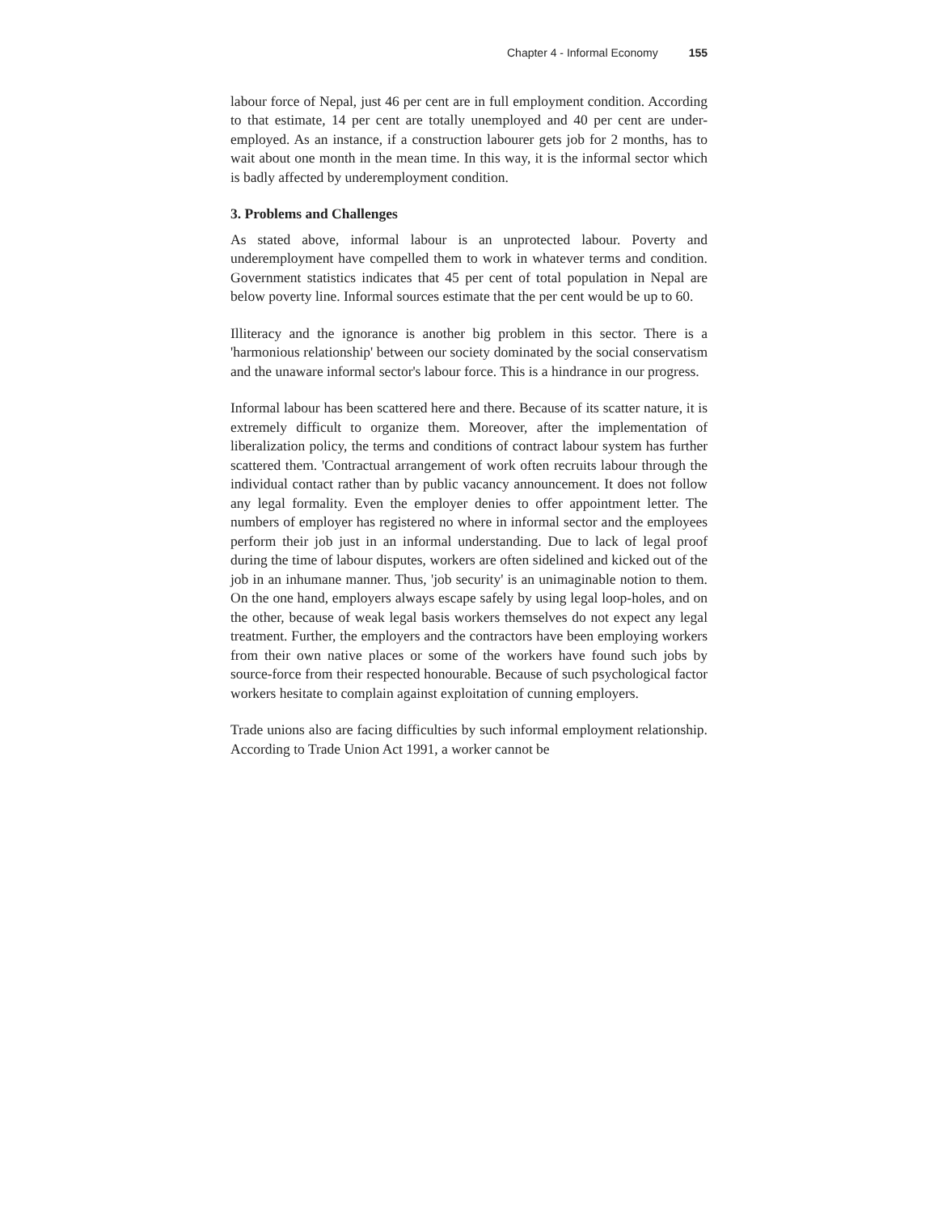Chapter 4 - Informal Economy 155
labour force of Nepal, just 46 per cent are in full employment condition. According to that estimate, 14 per cent are totally unemployed and 40 per cent are under-employed. As an instance, if a construction labourer gets job for 2 months, has to wait about one month in the mean time. In this way, it is the informal sector which is badly affected by underemployment condition.
3. Problems and Challenges
As stated above, informal labour is an unprotected labour. Poverty and underemployment have compelled them to work in whatever terms and condition. Government statistics indicates that 45 per cent of total population in Nepal are below poverty line. Informal sources estimate that the per cent would be up to 60.
Illiteracy and the ignorance is another big problem in this sector. There is a 'harmonious relationship' between our society dominated by the social conservatism and the unaware informal sector's labour force. This is a hindrance in our progress.
Informal labour has been scattered here and there. Because of its scatter nature, it is extremely difficult to organize them. Moreover, after the implementation of liberalization policy, the terms and conditions of contract labour system has further scattered them. 'Contractual arrangement of work often recruits labour through the individual contact rather than by public vacancy announcement. It does not follow any legal formality. Even the employer denies to offer appointment letter. The numbers of employer has registered no where in informal sector and the employees perform their job just in an informal understanding. Due to lack of legal proof during the time of labour disputes, workers are often sidelined and kicked out of the job in an inhumane manner. Thus, 'job security' is an unimaginable notion to them. On the one hand, employers always escape safely by using legal loop-holes, and on the other, because of weak legal basis workers themselves do not expect any legal treatment. Further, the employers and the contractors have been employing workers from their own native places or some of the workers have found such jobs by source-force from their respected honourable. Because of such psychological factor workers hesitate to complain against exploitation of cunning employers.
Trade unions also are facing difficulties by such informal employment relationship. According to Trade Union Act 1991, a worker cannot be